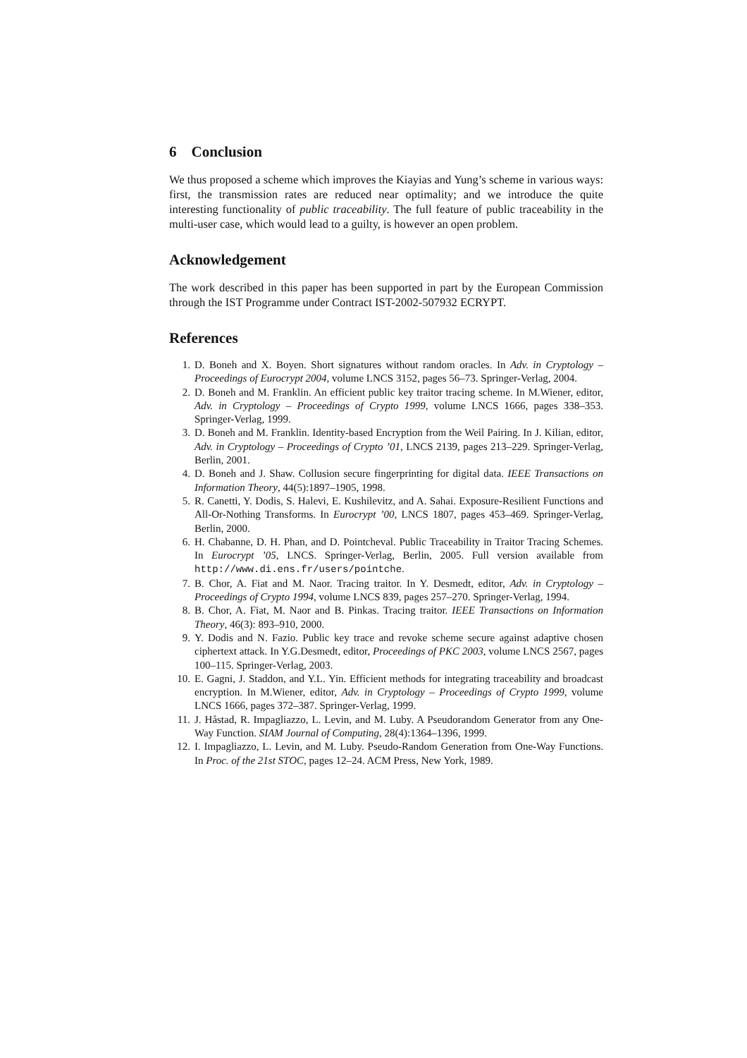6 Conclusion
We thus proposed a scheme which improves the Kiayias and Yung’s scheme in various ways: first, the transmission rates are reduced near optimality; and we introduce the quite interesting functionality of public traceability. The full feature of public traceability in the multi-user case, which would lead to a guilty, is however an open problem.
Acknowledgement
The work described in this paper has been supported in part by the European Commission through the IST Programme under Contract IST-2002-507932 ECRYPT.
References
1. D. Boneh and X. Boyen. Short signatures without random oracles. In Adv. in Cryptology – Proceedings of Eurocrypt 2004, volume LNCS 3152, pages 56–73. Springer-Verlag, 2004.
2. D. Boneh and M. Franklin. An efficient public key traitor tracing scheme. In M.Wiener, editor, Adv. in Cryptology – Proceedings of Crypto 1999, volume LNCS 1666, pages 338–353. Springer-Verlag, 1999.
3. D. Boneh and M. Franklin. Identity-based Encryption from the Weil Pairing. In J. Kilian, editor, Adv. in Cryptology – Proceedings of Crypto ’01, LNCS 2139, pages 213–229. Springer-Verlag, Berlin, 2001.
4. D. Boneh and J. Shaw. Collusion secure fingerprinting for digital data. IEEE Transactions on Information Theory, 44(5):1897–1905, 1998.
5. R. Canetti, Y. Dodis, S. Halevi, E. Kushilevitz, and A. Sahai. Exposure-Resilient Functions and All-Or-Nothing Transforms. In Eurocrypt ’00, LNCS 1807, pages 453–469. Springer-Verlag, Berlin, 2000.
6. H. Chabanne, D. H. Phan, and D. Pointcheval. Public Traceability in Traitor Tracing Schemes. In Eurocrypt ’05, LNCS. Springer-Verlag, Berlin, 2005. Full version available from http://www.di.ens.fr/users/pointche.
7. B. Chor, A. Fiat and M. Naor. Tracing traitor. In Y. Desmedt, editor, Adv. in Cryptology – Proceedings of Crypto 1994, volume LNCS 839, pages 257–270. Springer-Verlag, 1994.
8. B. Chor, A. Fiat, M. Naor and B. Pinkas. Tracing traitor. IEEE Transactions on Information Theory, 46(3): 893–910, 2000.
9. Y. Dodis and N. Fazio. Public key trace and revoke scheme secure against adaptive chosen ciphertext attack. In Y.G.Desmedt, editor, Proceedings of PKC 2003, volume LNCS 2567, pages 100–115. Springer-Verlag, 2003.
10. E. Gagni, J. Staddon, and Y.L. Yin. Efficient methods for integrating traceability and broadcast encryption. In M.Wiener, editor, Adv. in Cryptology – Proceedings of Crypto 1999, volume LNCS 1666, pages 372–387. Springer-Verlag, 1999.
11. J. Håstad, R. Impagliazzo, L. Levin, and M. Luby. A Pseudorandom Generator from any One-Way Function. SIAM Journal of Computing, 28(4):1364–1396, 1999.
12. I. Impagliazzo, L. Levin, and M. Luby. Pseudo-Random Generation from One-Way Functions. In Proc. of the 21st STOC, pages 12–24. ACM Press, New York, 1989.